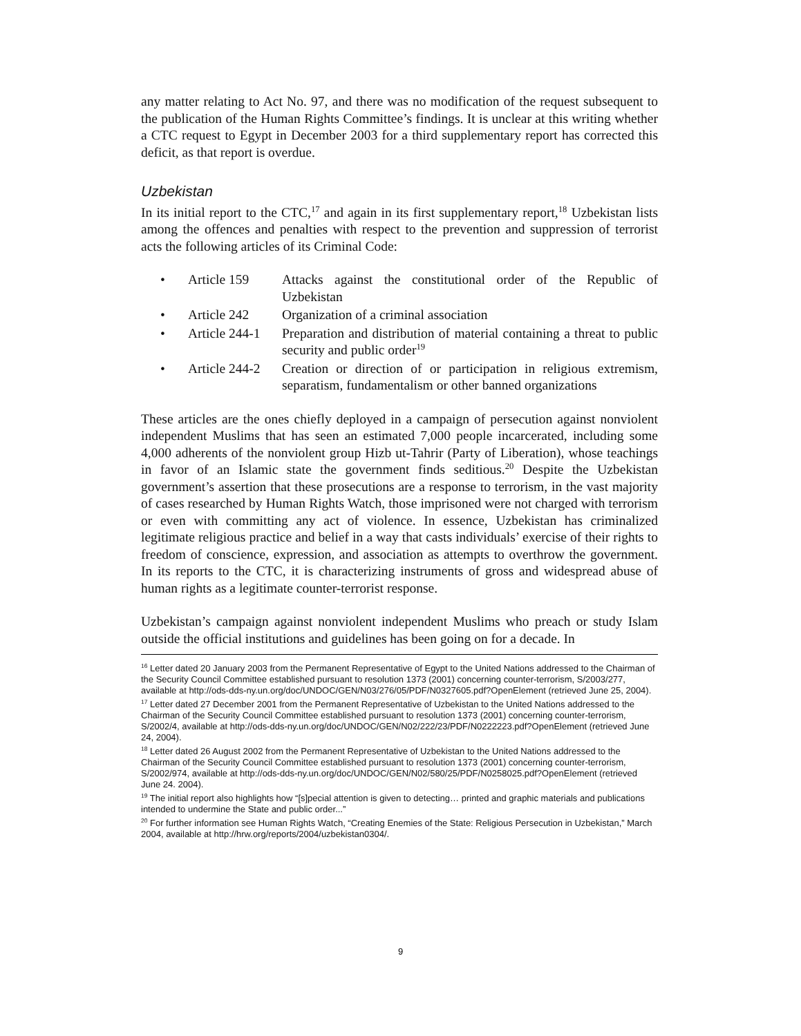any matter relating to Act No. 97, and there was no modification of the request subsequent to the publication of the Human Rights Committee’s findings. It is unclear at this writing whether a CTC request to Egypt in December 2003 for a third supplementary report has corrected this deficit, as that report is overdue.
Uzbekistan
In its initial report to the CTC,<sup>17</sup> and again in its first supplementary report,<sup>18</sup> Uzbekistan lists among the offences and penalties with respect to the prevention and suppression of terrorist acts the following articles of its Criminal Code:
• Article 159 Attacks against the constitutional order of the Republic of Uzbekistan
• Article 242 Organization of a criminal association
• Article 244-1 Preparation and distribution of material containing a threat to public security and public order<sup>19</sup>
• Article 244-2 Creation or direction of or participation in religious extremism, separatism, fundamentalism or other banned organizations
These articles are the ones chiefly deployed in a campaign of persecution against nonviolent independent Muslims that has seen an estimated 7,000 people incarcerated, including some 4,000 adherents of the nonviolent group Hizb ut-Tahrir (Party of Liberation), whose teachings in favor of an Islamic state the government finds seditious.<sup>20</sup> Despite the Uzbekistan government’s assertion that these prosecutions are a response to terrorism, in the vast majority of cases researched by Human Rights Watch, those imprisoned were not charged with terrorism or even with committing any act of violence. In essence, Uzbekistan has criminalized legitimate religious practice and belief in a way that casts individuals’ exercise of their rights to freedom of conscience, expression, and association as attempts to overthrow the government. In its reports to the CTC, it is characterizing instruments of gross and widespread abuse of human rights as a legitimate counter-terrorist response.
Uzbekistan’s campaign against nonviolent independent Muslims who preach or study Islam outside the official institutions and guidelines has been going on for a decade. In
<sup>16</sup> Letter dated 20 January 2003 from the Permanent Representative of Egypt to the United Nations addressed to the Chairman of the Security Council Committee established pursuant to resolution 1373 (2001) concerning counter-terrorism, S/2003/277, available at http://ods-dds-ny.un.org/doc/UNDOC/GEN/N03/276/05/PDF/N0327605.pdf?OpenElement (retrieved June 25, 2004).
<sup>17</sup> Letter dated 27 December 2001 from the Permanent Representative of Uzbekistan to the United Nations addressed to the Chairman of the Security Council Committee established pursuant to resolution 1373 (2001) concerning counter-terrorism, S/2002/4, available at http://ods-dds-ny.un.org/doc/UNDOC/GEN/N02/222/23/PDF/N0222223.pdf?OpenElement (retrieved June 24, 2004).
<sup>18</sup> Letter dated 26 August 2002 from the Permanent Representative of Uzbekistan to the United Nations addressed to the Chairman of the Security Council Committee established pursuant to resolution 1373 (2001) concerning counter-terrorism, S/2002/974, available at http://ods-dds-ny.un.org/doc/UNDOC/GEN/N02/580/25/PDF/N0258025.pdf?OpenElement (retrieved June 24. 2004).
<sup>19</sup> The initial report also highlights how “[s]pecial attention is given to detecting… printed and graphic materials and publications intended to undermine the State and public order...”
<sup>20</sup> For further information see Human Rights Watch, “Creating Enemies of the State: Religious Persecution in Uzbekistan,” March 2004, available at http://hrw.org/reports/2004/uzbekistan0304/.
9